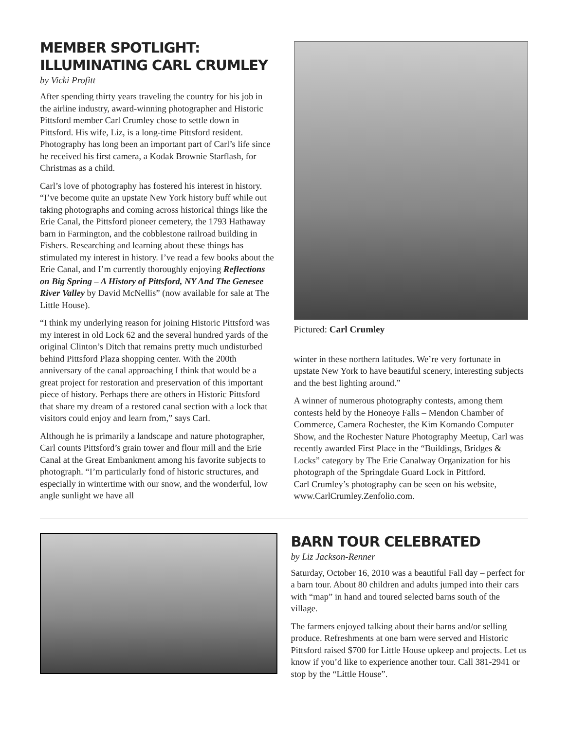MEMBER SPOTLIGHT:
ILLUMINATING CARL CRUMLEY
by Vicki Profitt
After spending thirty years traveling the country for his job in the airline industry, award-winning photographer and Historic Pittsford member Carl Crumley chose to settle down in Pittsford. His wife, Liz, is a long-time Pittsford resident. Photography has long been an important part of Carl’s life since he received his first camera, a Kodak Brownie Starflash, for Christmas as a child.
Carl’s love of photography has fostered his interest in history. “I’ve become quite an upstate New York history buff while out taking photographs and coming across historical things like the Erie Canal, the Pittsford pioneer cemetery, the 1793 Hathaway barn in Farmington, and the cobblestone railroad building in Fishers. Researching and learning about these things has stimulated my interest in history. I’ve read a few books about the Erie Canal, and I’m currently thoroughly enjoying Reflections on Big Spring – A History of Pittsford, NY And The Genesee River Valley by David McNellis” (now available for sale at The Little House).
“I think my underlying reason for joining Historic Pittsford was my interest in old Lock 62 and the several hundred yards of the original Clinton’s Ditch that remains pretty much undisturbed behind Pittsford Plaza shopping center. With the 200th anniversary of the canal approaching I think that would be a great project for restoration and preservation of this important piece of history. Perhaps there are others in Historic Pittsford that share my dream of a restored canal section with a lock that visitors could enjoy and learn from,” says Carl.
Although he is primarily a landscape and nature photographer, Carl counts Pittsford’s grain tower and flour mill and the Erie Canal at the Great Embankment among his favorite subjects to photograph. “I’m particularly fond of historic structures, and especially in wintertime with our snow, and the wonderful, low angle sunlight we have all
Pictured: Carl Crumley
winter in these northern latitudes. We’re very fortunate in upstate New York to have beautiful scenery, interesting subjects and the best lighting around.”
A winner of numerous photography contests, among them contests held by the Honeoye Falls – Mendon Chamber of Commerce, Camera Rochester, the Kim Komando Computer Show, and the Rochester Nature Photography Meetup, Carl was recently awarded First Place in the “Buildings, Bridges & Locks” category by The Erie Canalway Organization for his photograph of the Springdale Guard Lock in Pittford.
Carl Crumley’s photography can be seen on his website, www.CarlCrumley.Zenfolio.com.
BARN TOUR CELEBRATED
by Liz Jackson-Renner
Saturday, October 16, 2010 was a beautiful Fall day – perfect for a barn tour. About 80 children and adults jumped into their cars with “map” in hand and toured selected barns south of the village.
The farmers enjoyed talking about their barns and/or selling produce. Refreshments at one barn were served and Historic Pittsford raised $700 for Little House upkeep and projects. Let us know if you’d like to experience another tour. Call 381-2941 or stop by the “Little House”.